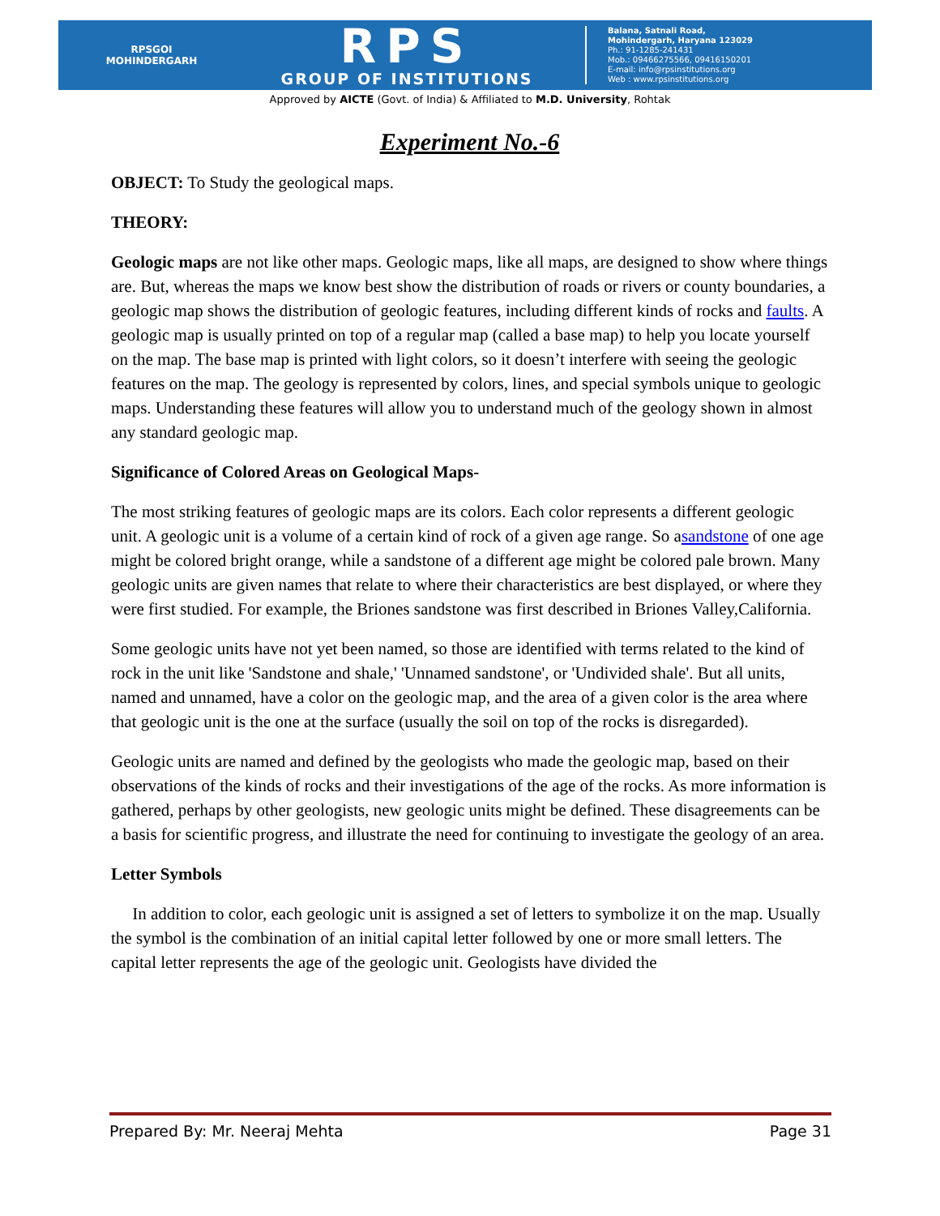RPSGOI
MOHINDERGARH
RPS
GROUP OF INSTITUTIONS
Balana, Satnali Road,
Mohindergarh, Haryana 123029
Ph.: 91-1285-241431
Mob.: 09466275566, 09416150201
E-mail: info@rpsinstitutions.org
Web : www.rpsinstitutions.org
Approved by AICTE (Govt. of India) & Affiliated to M.D. University, Rohtak
Experiment No.-6
OBJECT: To Study the geological maps.
THEORY:
Geologic maps are not like other maps. Geologic maps, like all maps, are designed to show where things are. But, whereas the maps we know best show the distribution of roads or rivers or county boundaries, a geologic map shows the distribution of geologic features, including different kinds of rocks and faults. A geologic map is usually printed on top of a regular map (called a base map) to help you locate yourself on the map. The base map is printed with light colors, so it doesn’t interfere with seeing the geologic features on the map. The geology is represented by colors, lines, and special symbols unique to geologic maps. Understanding these features will allow you to understand much of the geology shown in almost any standard geologic map.
Significance of Colored Areas on Geological Maps-
The most striking features of geologic maps are its colors. Each color represents a different geologic unit. A geologic unit is a volume of a certain kind of rock of a given age range. So asandstone of one age might be colored bright orange, while a sandstone of a different age might be colored pale brown. Many geologic units are given names that relate to where their characteristics are best displayed, or where they were first studied. For example, the Briones sandstone was first described in Briones Valley,California.
Some geologic units have not yet been named, so those are identified with terms related to the kind of rock in the unit like 'Sandstone and shale,' 'Unnamed sandstone', or 'Undivided shale'. But all units, named and unnamed, have a color on the geologic map, and the area of a given color is the area where that geologic unit is the one at the surface (usually the soil on top of the rocks is disregarded).
Geologic units are named and defined by the geologists who made the geologic map, based on their observations of the kinds of rocks and their investigations of the age of the rocks. As more information is gathered, perhaps by other geologists, new geologic units might be defined. These disagreements can be a basis for scientific progress, and illustrate the need for continuing to investigate the geology of an area.
Letter Symbols
In addition to color, each geologic unit is assigned a set of letters to symbolize it on the map. Usually the symbol is the combination of an initial capital letter followed by one or more small letters. The capital letter represents the age of the geologic unit. Geologists have divided the
Prepared By: Mr. Neeraj Mehta Page 31